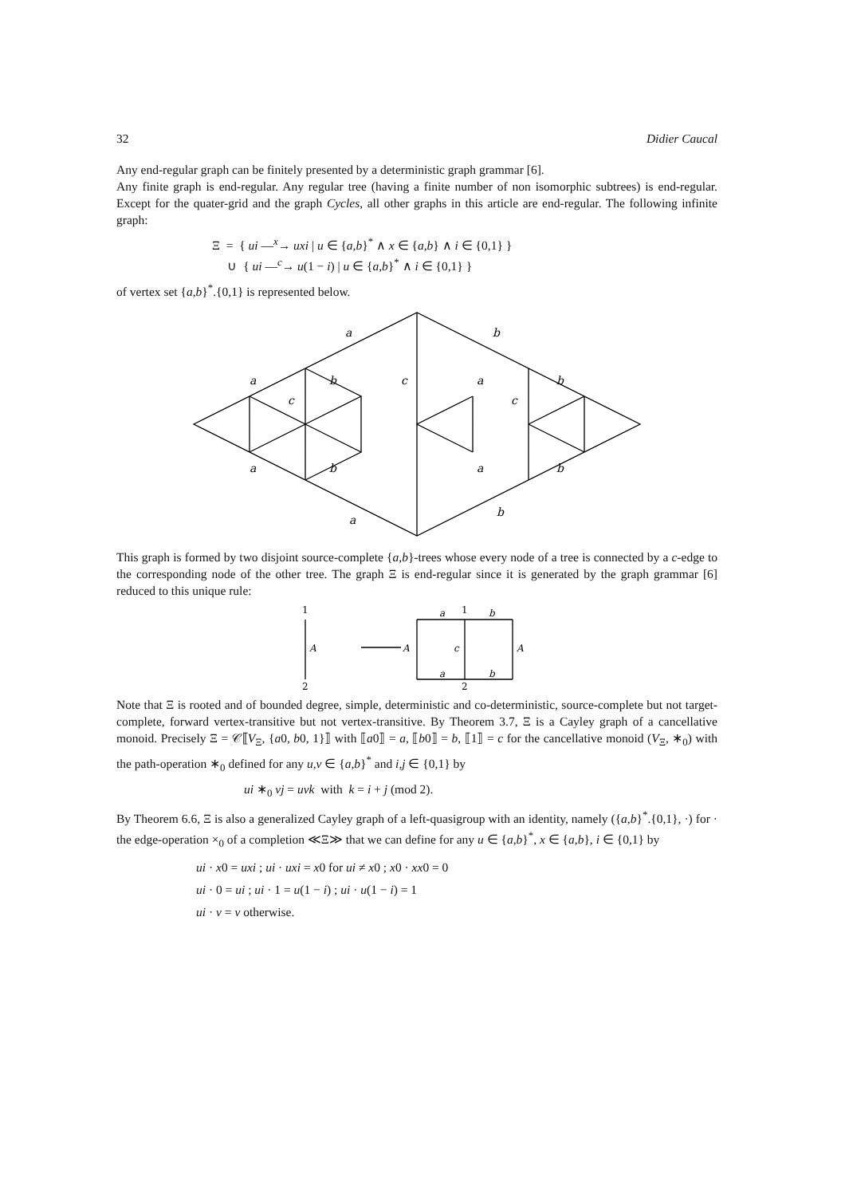32 Didier Caucal
Any end-regular graph can be finitely presented by a deterministic graph grammar [6].
Any finite graph is end-regular. Any regular tree (having a finite number of non isomorphic subtrees) is end-regular. Except for the quater-grid and the graph Cycles, all other graphs in this article are end-regular. The following infinite graph:
Ξ = { ui —<sup>x</sup>→ uxi | u ∈ {a,b}<sup>*</sup> ∧ x ∈ {a,b} ∧ i ∈ {0,1} }
∪ { ui —<sup>c</sup>→ u(1 − i) | u ∈ {a,b}<sup>*</sup> ∧ i ∈ {0,1} }
of vertex set {a,b}<sup>*</sup>.{0,1} is represented below.
a
b
c
a
b
a
b
c
c
a
b
a
b
a
b
This graph is formed by two disjoint source-complete {a,b}-trees whose every node of a tree is connected by a c-edge to the corresponding node of the other tree. The graph Ξ is end-regular since it is generated by the graph grammar [6] reduced to this unique rule:
1
2
A
A
A
c
a
1
b
a
2
b
Note that Ξ is rooted and of bounded degree, simple, deterministic and co-deterministic, source-complete but not target-complete, forward vertex-transitive but not vertex-transitive. By Theorem 3.7, Ξ is a Cayley graph of a cancellative monoid. Precisely Ξ = 𝒞⟦V<sub>Ξ</sub>, {a0, b0, 1}⟧ with ⟦a0⟧ = a, ⟦b0⟧ = b, ⟦1⟧ = c for the cancellative monoid (V<sub>Ξ</sub>, ∗<sub>0</sub>) with the path-operation ∗<sub>0</sub> defined for any u,v ∈ {a,b}<sup>*</sup> and i,j ∈ {0,1} by
ui ∗<sub>0</sub> vj = uvk with k = i + j (mod 2).
By Theorem 6.6, Ξ is also a generalized Cayley graph of a left-quasigroup with an identity, namely ({a,b}<sup>*</sup>.{0,1}, ·) for · the edge-operation ×<sub>0</sub> of a completion ≪Ξ≫ that we can define for any u ∈ {a,b}<sup>*</sup>, x ∈ {a,b}, i ∈ {0,1} by
ui · x0 = uxi ; ui · uxi = x0 for ui ≠ x0 ; x0 · xx0 = 0
ui · 0 = ui ; ui · 1 = u(1 − i) ; ui · u(1 − i) = 1
ui · v = v otherwise.